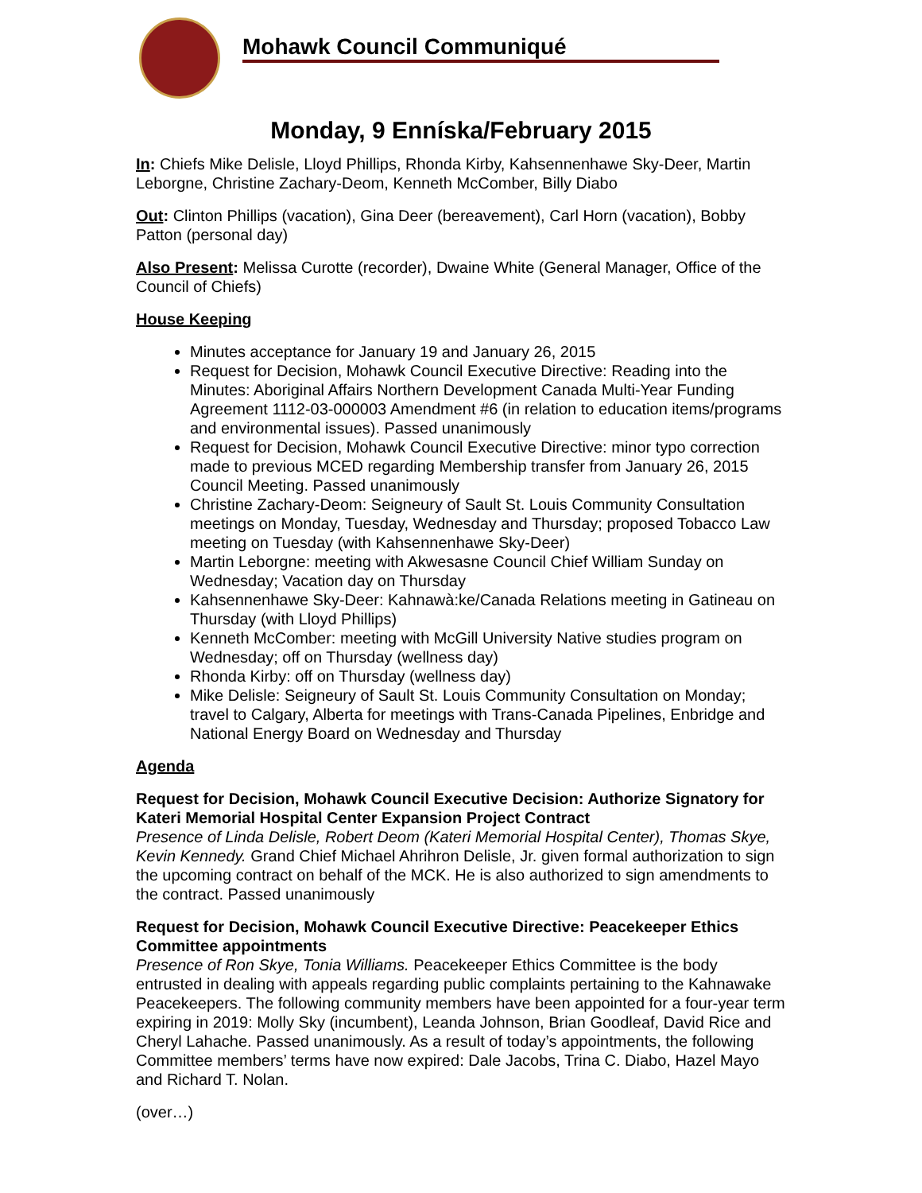Mohawk Council Communiqué
Monday, 9 Enníska/February 2015
In: Chiefs Mike Delisle, Lloyd Phillips, Rhonda Kirby, Kahsennenhawe Sky-Deer, Martin Leborgne, Christine Zachary-Deom, Kenneth McComber, Billy Diabo
Out: Clinton Phillips (vacation), Gina Deer (bereavement), Carl Horn (vacation), Bobby Patton (personal day)
Also Present: Melissa Curotte (recorder), Dwaine White (General Manager, Office of the Council of Chiefs)
House Keeping
Minutes acceptance for January 19 and January 26, 2015
Request for Decision, Mohawk Council Executive Directive: Reading into the Minutes: Aboriginal Affairs Northern Development Canada Multi-Year Funding Agreement 1112-03-000003 Amendment #6 (in relation to education items/programs and environmental issues). Passed unanimously
Request for Decision, Mohawk Council Executive Directive: minor typo correction made to previous MCED regarding Membership transfer from January 26, 2015 Council Meeting. Passed unanimously
Christine Zachary-Deom: Seigneury of Sault St. Louis Community Consultation meetings on Monday, Tuesday, Wednesday and Thursday; proposed Tobacco Law meeting on Tuesday (with Kahsennenhawe Sky-Deer)
Martin Leborgne: meeting with Akwesasne Council Chief William Sunday on Wednesday; Vacation day on Thursday
Kahsennenhawe Sky-Deer: Kahnawà:ke/Canada Relations meeting in Gatineau on Thursday (with Lloyd Phillips)
Kenneth McComber: meeting with McGill University Native studies program on Wednesday; off on Thursday (wellness day)
Rhonda Kirby: off on Thursday (wellness day)
Mike Delisle: Seigneury of Sault St. Louis Community Consultation on Monday; travel to Calgary, Alberta for meetings with Trans-Canada Pipelines, Enbridge and National Energy Board on Wednesday and Thursday
Agenda
Request for Decision, Mohawk Council Executive Decision: Authorize Signatory for Kateri Memorial Hospital Center Expansion Project Contract
Presence of Linda Delisle, Robert Deom (Kateri Memorial Hospital Center), Thomas Skye, Kevin Kennedy. Grand Chief Michael Ahrihron Delisle, Jr. given formal authorization to sign the upcoming contract on behalf of the MCK. He is also authorized to sign amendments to the contract. Passed unanimously
Request for Decision, Mohawk Council Executive Directive: Peacekeeper Ethics Committee appointments
Presence of Ron Skye, Tonia Williams. Peacekeeper Ethics Committee is the body entrusted in dealing with appeals regarding public complaints pertaining to the Kahnawake Peacekeepers. The following community members have been appointed for a four-year term expiring in 2019: Molly Sky (incumbent), Leanda Johnson, Brian Goodleaf, David Rice and Cheryl Lahache. Passed unanimously. As a result of today’s appointments, the following Committee members’ terms have now expired: Dale Jacobs, Trina C. Diabo, Hazel Mayo and Richard T. Nolan.
(over…)